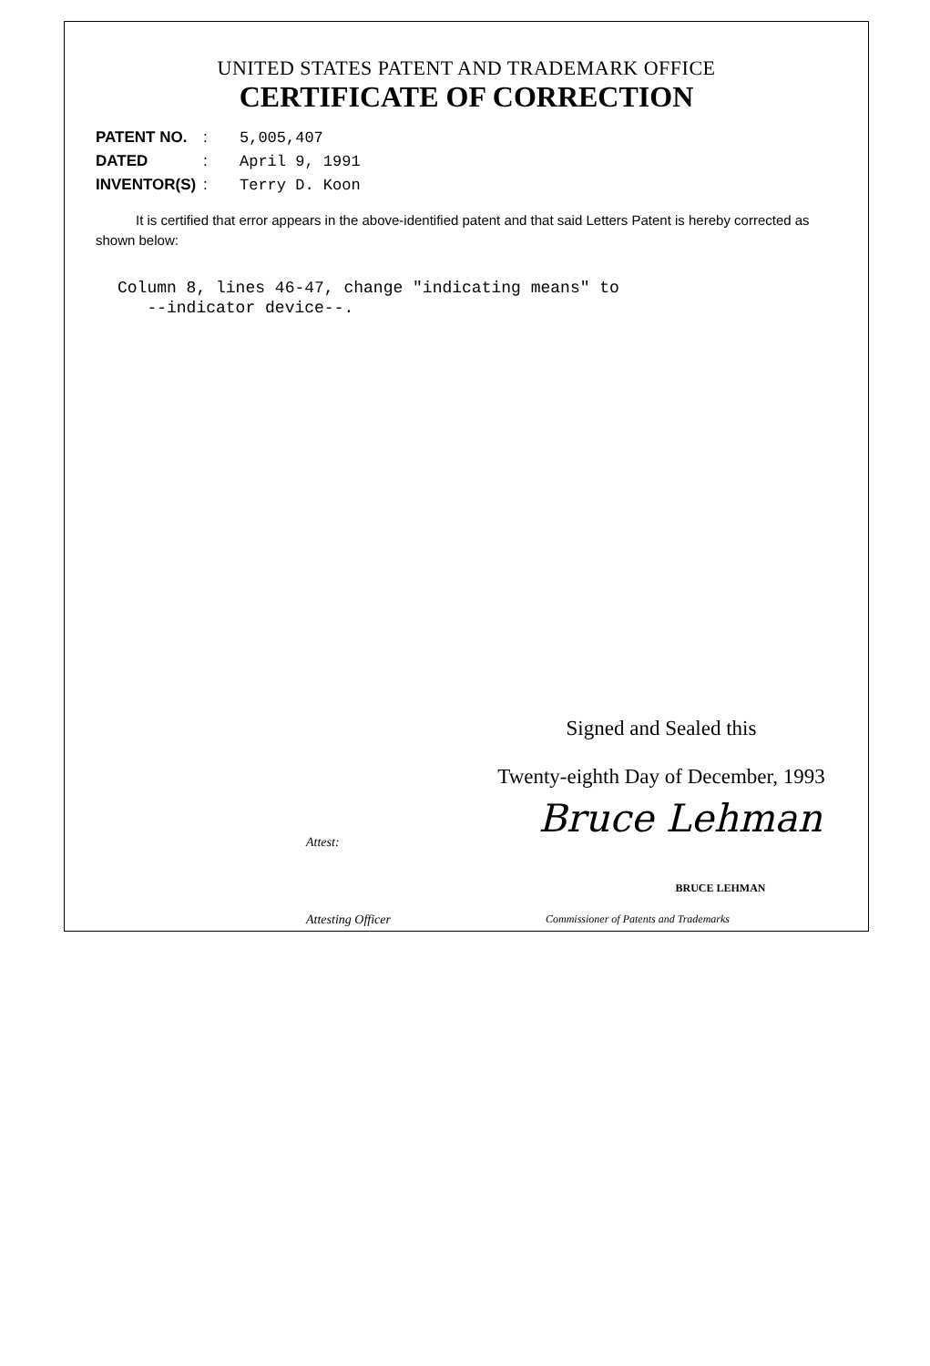UNITED STATES PATENT AND TRADEMARK OFFICE
CERTIFICATE OF CORRECTION
PATENT NO.: 5,005,407
DATED: April 9, 1991
INVENTOR(S): Terry D. Koon
It is certified that error appears in the above-identified patent and that said Letters Patent is hereby corrected as shown below:
Column 8, lines 46-47, change "indicating means" to
--indicator device--.
Signed and Sealed this
Twenty-eighth Day of December, 1993
Attest:
Bruce Lehman
BRUCE LEHMAN
Attesting Officer
Commissioner of Patents and Trademarks